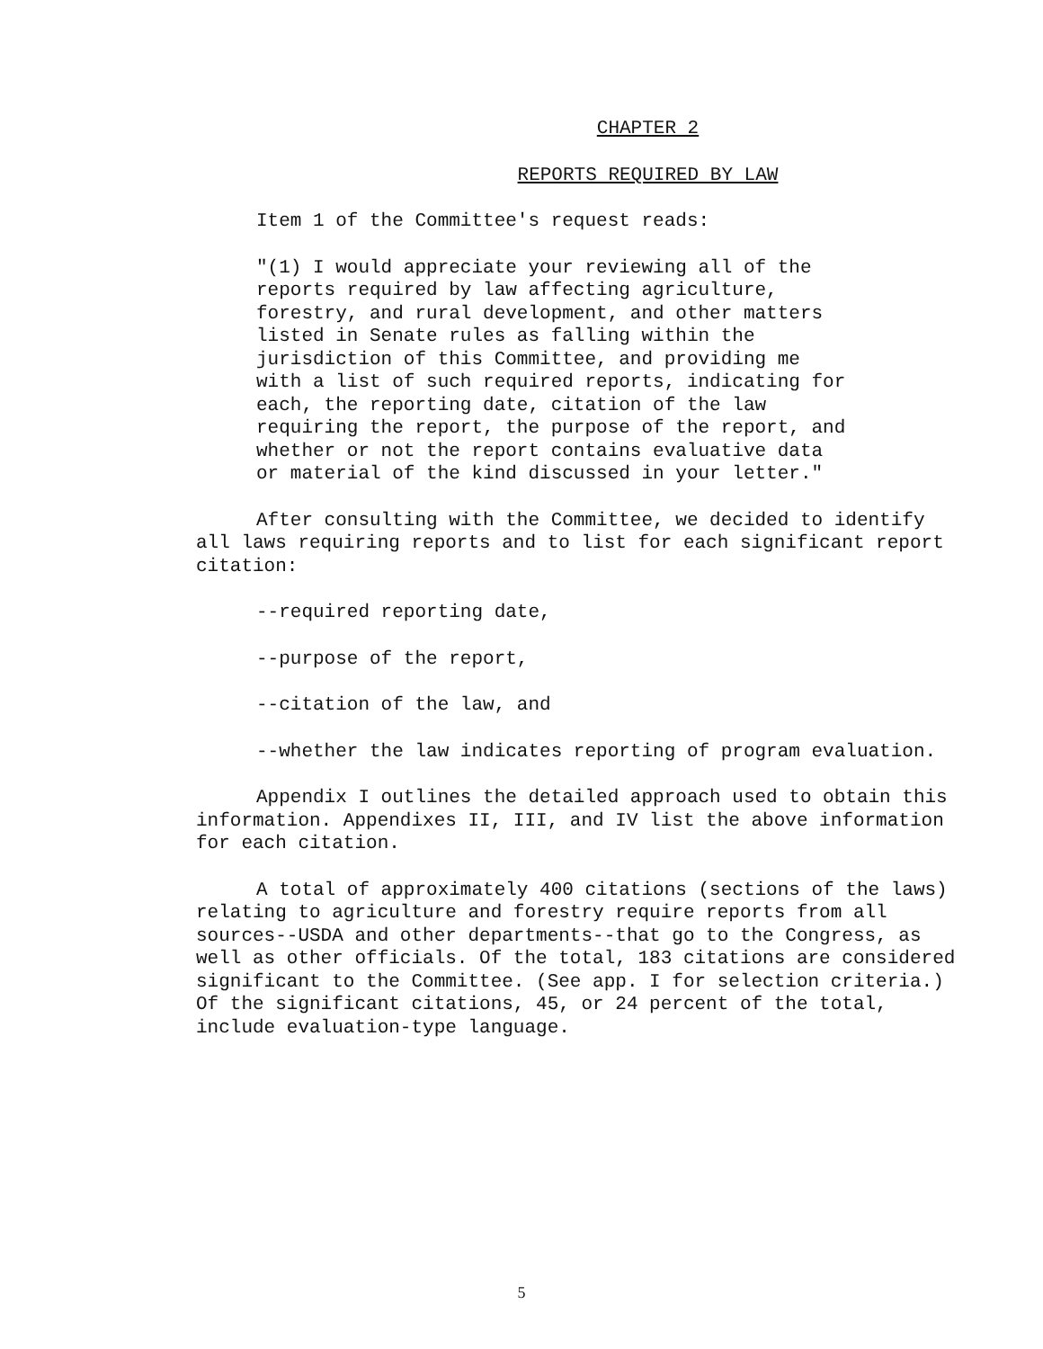CHAPTER 2
REPORTS REQUIRED BY LAW
Item 1 of the Committee's request reads:
"(1) I would appreciate your reviewing all of the reports required by law affecting agriculture, forestry, and rural development, and other matters listed in Senate rules as falling within the jurisdiction of this Committee, and providing me with a list of such required reports, indicating for each, the reporting date, citation of the law requiring the report, the purpose of the report, and whether or not the report contains evaluative data or material of the kind discussed in your letter."
After consulting with the Committee, we decided to identify all laws requiring reports and to list for each significant report citation:
--required reporting date,
--purpose of the report,
--citation of the law, and
--whether the law indicates reporting of program evaluation.
Appendix I outlines the detailed approach used to obtain this information. Appendixes II, III, and IV list the above information for each citation.
A total of approximately 400 citations (sections of the laws) relating to agriculture and forestry require reports from all sources--USDA and other departments--that go to the Congress, as well as other officials. Of the total, 183 citations are considered significant to the Committee. (See app. I for selection criteria.) Of the significant citations, 45, or 24 percent of the total, include evaluation-type language.
5